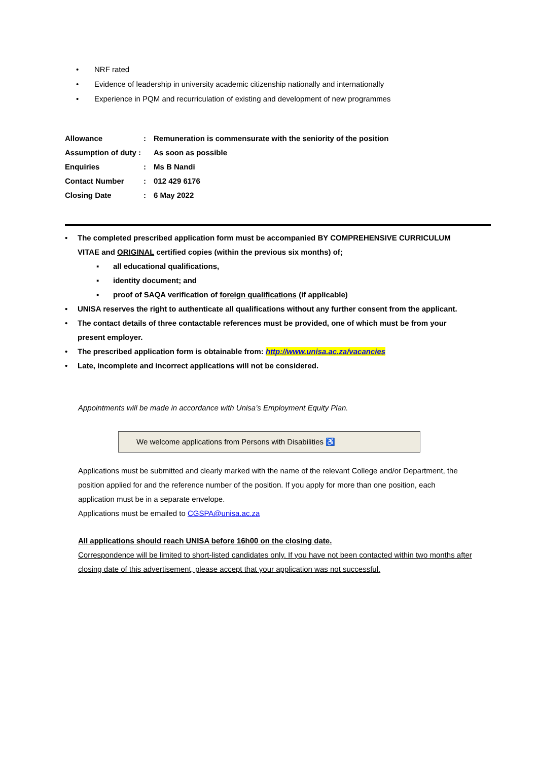• NRF rated
• Evidence of leadership in university academic citizenship nationally and internationally
• Experience in PQM and recurriculation of existing and development of new programmes
| Allowance | : | Remuneration is commensurate with the seniority of the position |
| Assumption of duty : | | As soon as possible |
| Enquiries | : | Ms B Nandi |
| Contact Number | : | 012 429 6176 |
| Closing Date | : | 6 May 2022 |
• The completed prescribed application form must be accompanied BY COMPREHENSIVE CURRICULUM VITAE and ORIGINAL certified copies (within the previous six months) of;
▪ all educational qualifications,
▪ identity document; and
▪ proof of SAQA verification of foreign qualifications (if applicable)
• UNISA reserves the right to authenticate all qualifications without any further consent from the applicant.
• The contact details of three contactable references must be provided, one of which must be from your present employer.
• The prescribed application form is obtainable from: http://www.unisa.ac.za/vacancies
• Late, incomplete and incorrect applications will not be considered.
Appointments will be made in accordance with Unisa’s Employment Equity Plan.
We welcome applications from Persons with Disabilities ♿
Applications must be submitted and clearly marked with the name of the relevant College and/or Department, the position applied for and the reference number of the position. If you apply for more than one position, each application must be in a separate envelope.
Applications must be emailed to CGSPA@unisa.ac.za
All applications should reach UNISA before 16h00 on the closing date.
Correspondence will be limited to short-listed candidates only. If you have not been contacted within two months after closing date of this advertisement, please accept that your application was not successful.